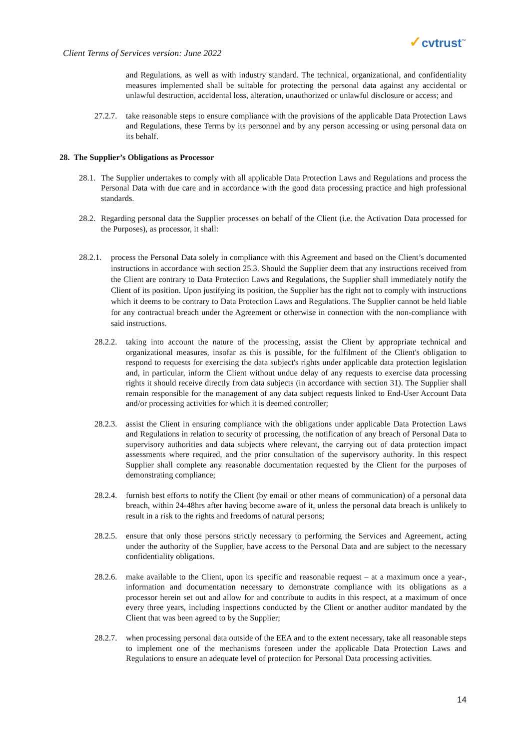Client Terms of Services version: June 2022
✓cvtrust<sup>™</sup>
and Regulations, as well as with industry standard. The technical, organizational, and confidentiality measures implemented shall be suitable for protecting the personal data against any accidental or unlawful destruction, accidental loss, alteration, unauthorized or unlawful disclosure or access; and
27.2.7.
take reasonable steps to ensure compliance with the provisions of the applicable Data Protection Laws and Regulations, these Terms by its personnel and by any person accessing or using personal data on its behalf.
28. The Supplier’s Obligations as Processor
28.1.
The Supplier undertakes to comply with all applicable Data Protection Laws and Regulations and process the Personal Data with due care and in accordance with the good data processing practice and high professional standards.
28.2.
Regarding personal data the Supplier processes on behalf of the Client (i.e. the Activation Data processed for the Purposes), as processor, it shall:
28.2.1.
process the Personal Data solely in compliance with this Agreement and based on the Client’s documented instructions in accordance with section 25.3. Should the Supplier deem that any instructions received from the Client are contrary to Data Protection Laws and Regulations, the Supplier shall immediately notify the Client of its position. Upon justifying its position, the Supplier has the right not to comply with instructions which it deems to be contrary to Data Protection Laws and Regulations. The Supplier cannot be held liable for any contractual breach under the Agreement or otherwise in connection with the non-compliance with said instructions.
28.2.2.
taking into account the nature of the processing, assist the Client by appropriate technical and organizational measures, insofar as this is possible, for the fulfilment of the Client's obligation to respond to requests for exercising the data subject's rights under applicable data protection legislation and, in particular, inform the Client without undue delay of any requests to exercise data processing rights it should receive directly from data subjects (in accordance with section 31). The Supplier shall remain responsible for the management of any data subject requests linked to End-User Account Data and/or processing activities for which it is deemed controller;
28.2.3.
assist the Client in ensuring compliance with the obligations under applicable Data Protection Laws and Regulations in relation to security of processing, the notification of any breach of Personal Data to supervisory authorities and data subjects where relevant, the carrying out of data protection impact assessments where required, and the prior consultation of the supervisory authority. In this respect Supplier shall complete any reasonable documentation requested by the Client for the purposes of demonstrating compliance;
28.2.4.
furnish best efforts to notify the Client (by email or other means of communication) of a personal data breach, within 24-48hrs after having become aware of it, unless the personal data breach is unlikely to result in a risk to the rights and freedoms of natural persons;
28.2.5.
ensure that only those persons strictly necessary to performing the Services and Agreement, acting under the authority of the Supplier, have access to the Personal Data and are subject to the necessary confidentiality obligations.
28.2.6.
make available to the Client, upon its specific and reasonable request – at a maximum once a year-, information and documentation necessary to demonstrate compliance with its obligations as a processor herein set out and allow for and contribute to audits in this respect, at a maximum of once every three years, including inspections conducted by the Client or another auditor mandated by the Client that was been agreed to by the Supplier;
28.2.7.
when processing personal data outside of the EEA and to the extent necessary, take all reasonable steps to implement one of the mechanisms foreseen under the applicable Data Protection Laws and Regulations to ensure an adequate level of protection for Personal Data processing activities.
14